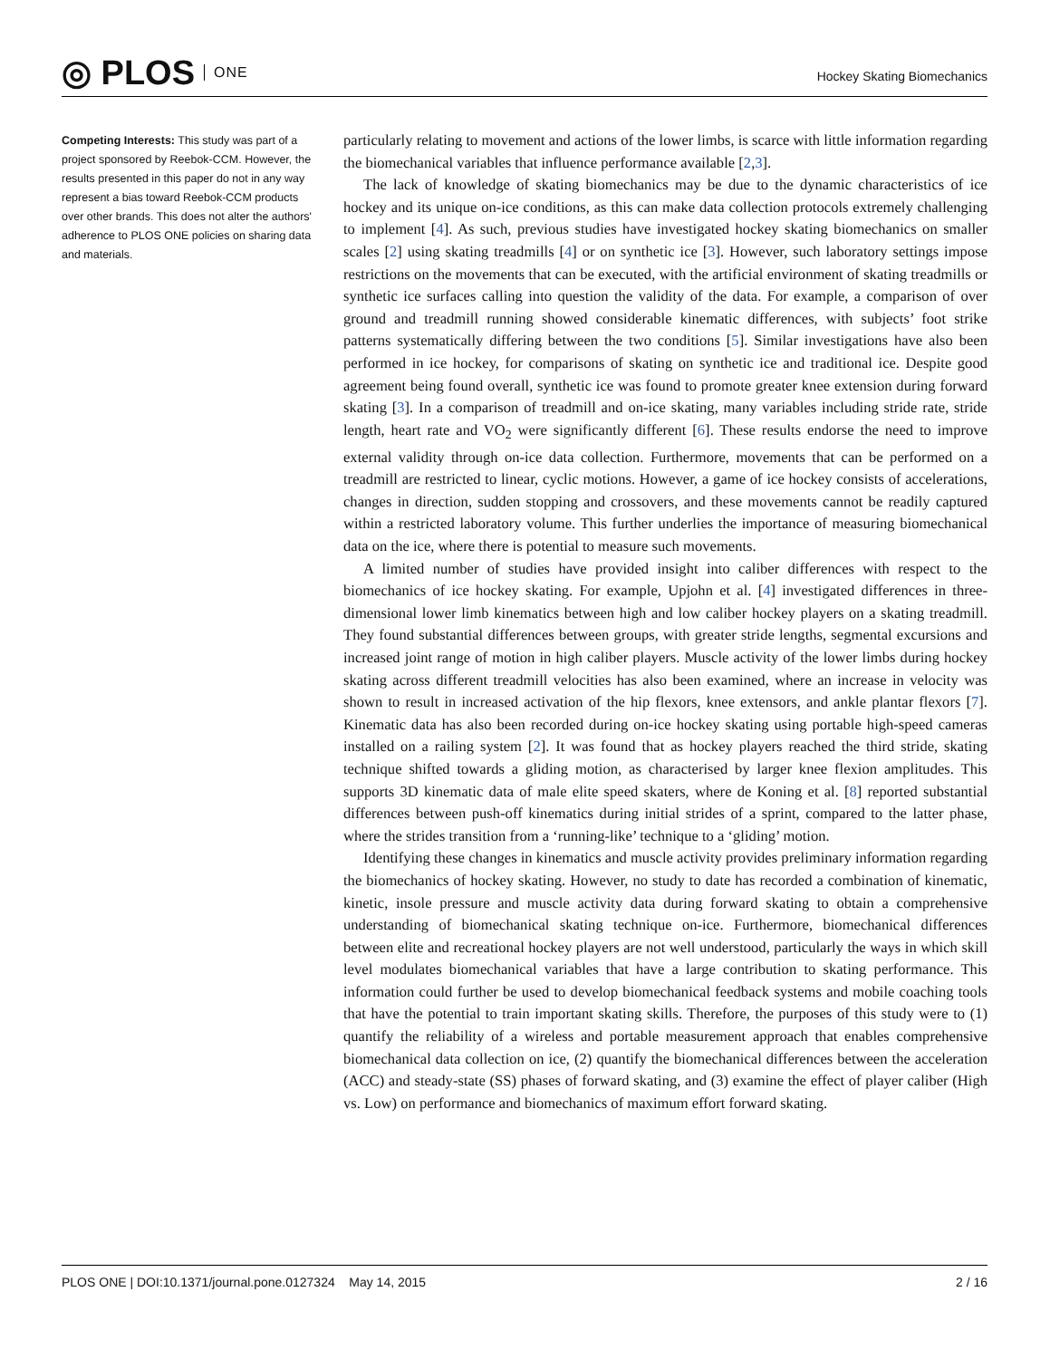◎ PLOS ONE
Hockey Skating Biomechanics
Competing Interests: This study was part of a project sponsored by Reebok-CCM. However, the results presented in this paper do not in any way represent a bias toward Reebok-CCM products over other brands. This does not alter the authors' adherence to PLOS ONE policies on sharing data and materials.
particularly relating to movement and actions of the lower limbs, is scarce with little information regarding the biomechanical variables that influence performance available [2,3].
The lack of knowledge of skating biomechanics may be due to the dynamic characteristics of ice hockey and its unique on-ice conditions, as this can make data collection protocols extremely challenging to implement [4]. As such, previous studies have investigated hockey skating biomechanics on smaller scales [2] using skating treadmills [4] or on synthetic ice [3]. However, such laboratory settings impose restrictions on the movements that can be executed, with the artificial environment of skating treadmills or synthetic ice surfaces calling into question the validity of the data. For example, a comparison of over ground and treadmill running showed considerable kinematic differences, with subjects’ foot strike patterns systematically differing between the two conditions [5]. Similar investigations have also been performed in ice hockey, for comparisons of skating on synthetic ice and traditional ice. Despite good agreement being found overall, synthetic ice was found to promote greater knee extension during forward skating [3]. In a comparison of treadmill and on-ice skating, many variables including stride rate, stride length, heart rate and VO<sub>2</sub> were significantly different [6]. These results endorse the need to improve external validity through on-ice data collection. Furthermore, movements that can be performed on a treadmill are restricted to linear, cyclic motions. However, a game of ice hockey consists of accelerations, changes in direction, sudden stopping and crossovers, and these movements cannot be readily captured within a restricted laboratory volume. This further underlies the importance of measuring biomechanical data on the ice, where there is potential to measure such movements.
A limited number of studies have provided insight into caliber differences with respect to the biomechanics of ice hockey skating. For example, Upjohn et al. [4] investigated differences in three-dimensional lower limb kinematics between high and low caliber hockey players on a skating treadmill. They found substantial differences between groups, with greater stride lengths, segmental excursions and increased joint range of motion in high caliber players. Muscle activity of the lower limbs during hockey skating across different treadmill velocities has also been examined, where an increase in velocity was shown to result in increased activation of the hip flexors, knee extensors, and ankle plantar flexors [7]. Kinematic data has also been recorded during on-ice hockey skating using portable high-speed cameras installed on a railing system [2]. It was found that as hockey players reached the third stride, skating technique shifted towards a gliding motion, as characterised by larger knee flexion amplitudes. This supports 3D kinematic data of male elite speed skaters, where de Koning et al. [8] reported substantial differences between push-off kinematics during initial strides of a sprint, compared to the latter phase, where the strides transition from a ‘running-like’ technique to a ‘gliding’ motion.
Identifying these changes in kinematics and muscle activity provides preliminary information regarding the biomechanics of hockey skating. However, no study to date has recorded a combination of kinematic, kinetic, insole pressure and muscle activity data during forward skating to obtain a comprehensive understanding of biomechanical skating technique on-ice. Furthermore, biomechanical differences between elite and recreational hockey players are not well understood, particularly the ways in which skill level modulates biomechanical variables that have a large contribution to skating performance. This information could further be used to develop biomechanical feedback systems and mobile coaching tools that have the potential to train important skating skills. Therefore, the purposes of this study were to (1) quantify the reliability of a wireless and portable measurement approach that enables comprehensive biomechanical data collection on ice, (2) quantify the biomechanical differences between the acceleration (ACC) and steady-state (SS) phases of forward skating, and (3) examine the effect of player caliber (High vs. Low) on performance and biomechanics of maximum effort forward skating.
PLOS ONE | DOI:10.1371/journal.pone.0127324 May 14, 2015 2 / 16